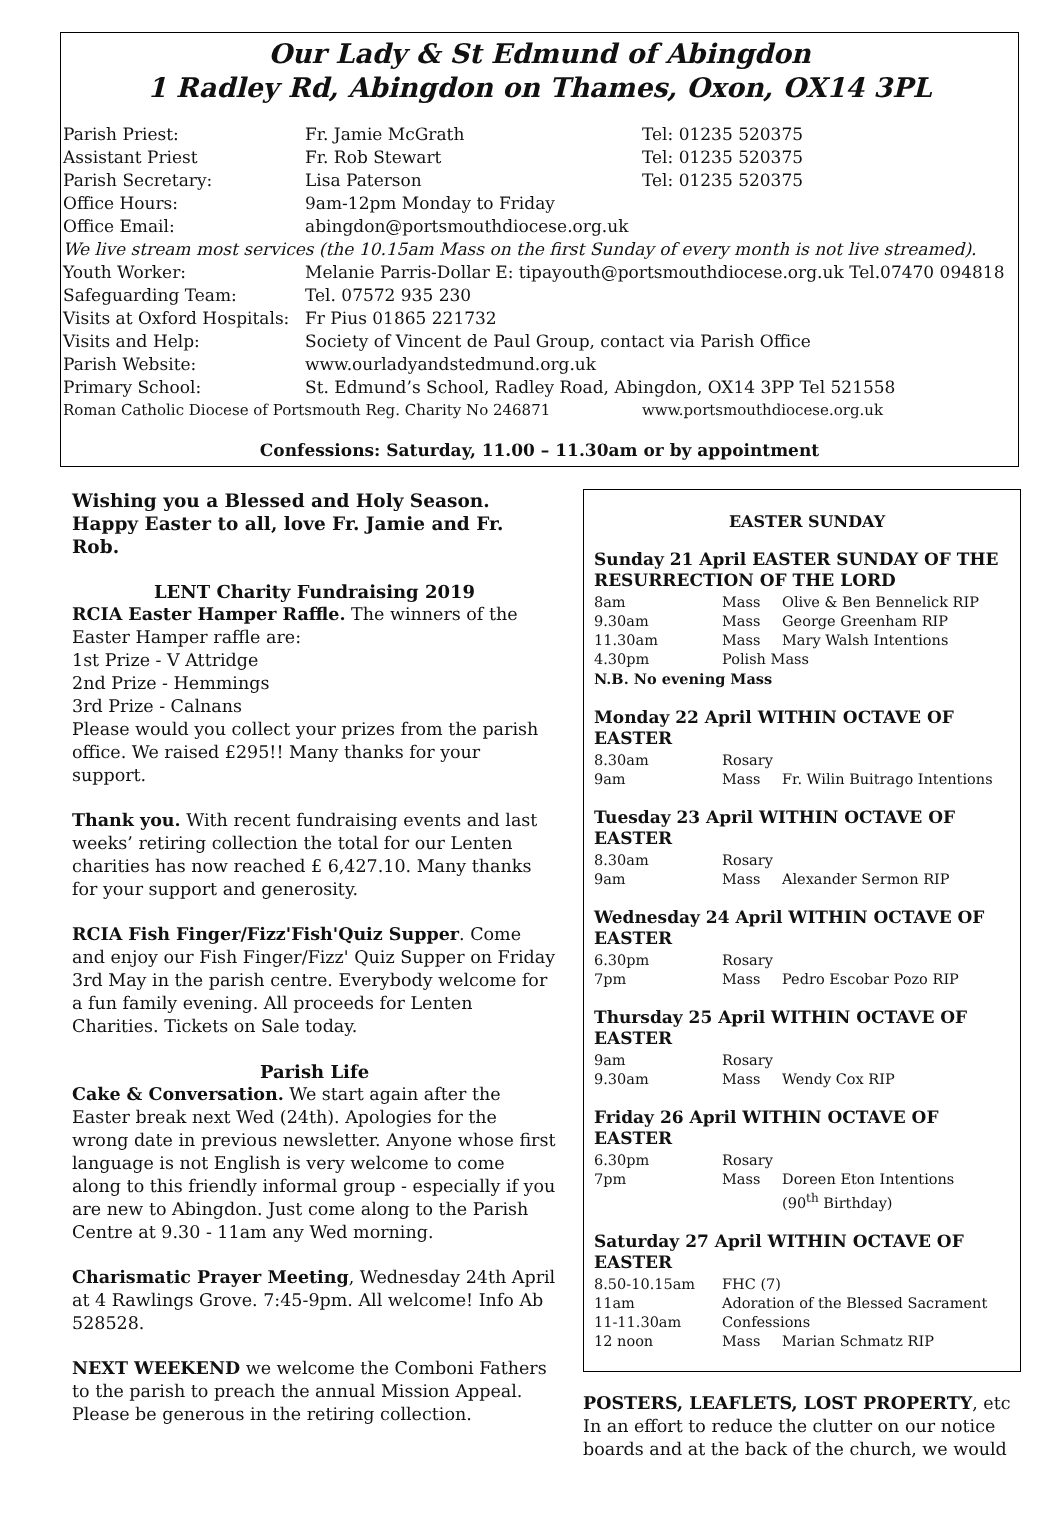Our Lady & St Edmund of Abingdon
1 Radley Rd, Abingdon on Thames, Oxon, OX14 3PL
| Parish Priest: | Fr. Jamie McGrath | Tel: 01235 520375 |
| Assistant Priest | Fr. Rob Stewart | Tel: 01235 520375 |
| Parish Secretary: | Lisa Paterson | Tel: 01235 520375 |
| Office Hours: | 9am-12pm Monday to Friday | |
| Office Email: | abingdon@portsmouthdiocese.org.uk | |
| We live stream most services (the 10.15am Mass on the first Sunday of every month is not live streamed). | | |
| Youth Worker: | Melanie Parris-Dollar E: tipayouth@portsmouthdiocese.org.uk Tel.07470 094818 | |
| Safeguarding Team: | Tel. 07572 935 230 | |
| Visits at Oxford Hospitals: | Fr Pius 01865 221732 | |
| Visits and Help: | Society of Vincent de Paul Group, contact via Parish Office | |
| Parish Website: | www.ourladyandstedmund.org.uk | |
| Primary School: | St. Edmund’s School, Radley Road, Abingdon, OX14 3PP Tel 521558 | |
| Roman Catholic Diocese of Portsmouth Reg. Charity No 246871 | | www.portsmouthdiocese.org.uk |
Confessions: Saturday, 11.00 – 11.30am or by appointment
Wishing you a Blessed and Holy Season. Happy Easter to all, love Fr. Jamie and Fr. Rob.
LENT Charity Fundraising 2019
RCIA Easter Hamper Raffle. The winners of the Easter Hamper raffle are:
1st Prize - V Attridge
2nd Prize - Hemmings
3rd Prize - Calnans
Please would you collect your prizes from the parish office. We raised £295!! Many thanks for your support.
Thank you. With recent fundraising events and last weeks’ retiring collection the total for our Lenten charities has now reached £ 6,427.10. Many thanks for your support and generosity.
RCIA Fish Finger/Fizz'Fish'Quiz Supper. Come and enjoy our Fish Finger/Fizz' Quiz Supper on Friday 3rd May in the parish centre. Everybody welcome for a fun family evening. All proceeds for Lenten Charities. Tickets on Sale today.
Parish Life
Cake & Conversation. We start again after the Easter break next Wed (24th). Apologies for the wrong date in previous newsletter. Anyone whose first language is not English is very welcome to come along to this friendly informal group - especially if you are new to Abingdon. Just come along to the Parish Centre at 9.30 - 11am any Wed morning.
Charismatic Prayer Meeting, Wednesday 24th April at 4 Rawlings Grove. 7:45-9pm. All welcome! Info Ab 528528.
NEXT WEEKEND we welcome the Comboni Fathers to the parish to preach the annual Mission Appeal. Please be generous in the retiring collection.
EASTER SUNDAY
Sunday 21 April EASTER SUNDAY OF THE RESURRECTION OF THE LORD
| 8am | Mass | Olive & Ben Bennelick RIP |
| 9.30am | Mass | George Greenham RIP |
| 11.30am | Mass | Mary Walsh Intentions |
| 4.30pm | Polish Mass | |
| N.B. No evening Mass | | |
Monday 22 April WITHIN OCTAVE OF EASTER
| 8.30am | Rosary | |
| 9am | Mass | Fr. Wilin Buitrago Intentions |
Tuesday 23 April WITHIN OCTAVE OF EASTER
| 8.30am | Rosary | |
| 9am | Mass | Alexander Sermon RIP |
Wednesday 24 April WITHIN OCTAVE OF EASTER
| 6.30pm | Rosary | |
| 7pm | Mass | Pedro Escobar Pozo RIP |
Thursday 25 April WITHIN OCTAVE OF EASTER
| 9am | Rosary | |
| 9.30am | Mass | Wendy Cox RIP |
Friday 26 April WITHIN OCTAVE OF EASTER
| 6.30pm | Rosary | |
| 7pm | Mass | Doreen Eton Intentions (90<sup>th</sup> Birthday) |
Saturday 27 April WITHIN OCTAVE OF EASTER
| 8.50-10.15am | FHC (7) | |
| 11am | Adoration of the Blessed Sacrament | |
| 11-11.30am | Confessions | |
| 12 noon | Mass | Marian Schmatz RIP |
POSTERS, LEAFLETS, LOST PROPERTY, etc In an effort to reduce the clutter on our notice boards and at the back of the church, we would